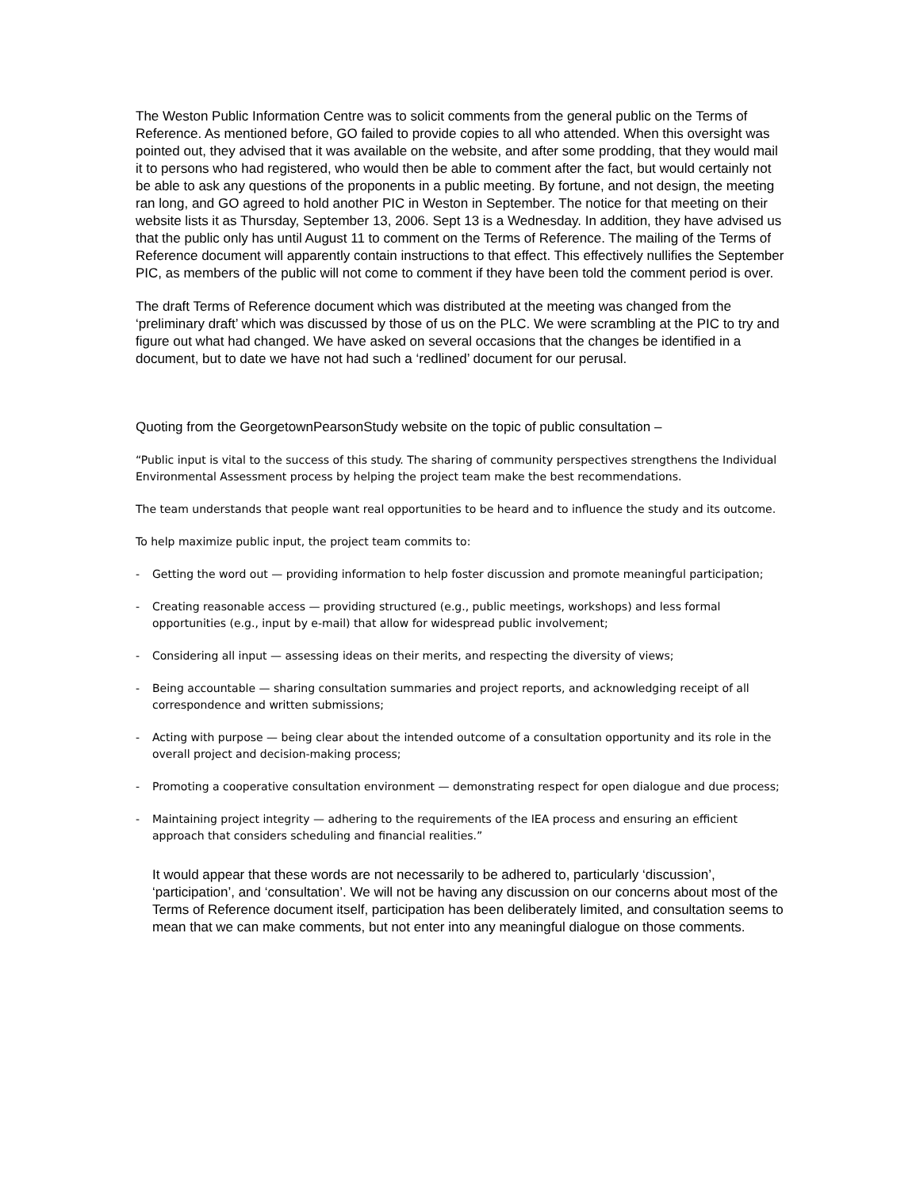The Weston Public Information Centre was to solicit comments from the general public on the Terms of Reference. As mentioned before, GO failed to provide copies to all who attended. When this oversight was pointed out, they advised that it was available on the website, and after some prodding, that they would mail it to persons who had registered, who would then be able to comment after the fact, but would certainly not be able to ask any questions of the proponents in a public meeting. By fortune, and not design, the meeting ran long, and GO agreed to hold another PIC in Weston in September. The notice for that meeting on their website lists it as Thursday, September 13, 2006. Sept 13 is a Wednesday. In addition, they have advised us that the public only has until August 11 to comment on the Terms of Reference. The mailing of the Terms of Reference document will apparently contain instructions to that effect. This effectively nullifies the September PIC, as members of the public will not come to comment if they have been told the comment period is over.
The draft Terms of Reference document which was distributed at the meeting was changed from the ‘preliminary draft’ which was discussed by those of us on the PLC. We were scrambling at the PIC to try and figure out what had changed. We have asked on several occasions that the changes be identified in a document, but to date we have not had such a ‘redlined’ document for our perusal.
Quoting from the GeorgetownPearsonStudy website on the topic of public consultation –
“Public input is vital to the success of this study. The sharing of community perspectives strengthens the Individual Environmental Assessment process by helping the project team make the best recommendations.
The team understands that people want real opportunities to be heard and to influence the study and its outcome.
To help maximize public input, the project team commits to:
- Getting the word out — providing information to help foster discussion and promote meaningful participation;
- Creating reasonable access — providing structured (e.g., public meetings, workshops) and less formal opportunities (e.g., input by e-mail) that allow for widespread public involvement;
- Considering all input — assessing ideas on their merits, and respecting the diversity of views;
- Being accountable — sharing consultation summaries and project reports, and acknowledging receipt of all correspondence and written submissions;
- Acting with purpose — being clear about the intended outcome of a consultation opportunity and its role in the overall project and decision-making process;
- Promoting a cooperative consultation environment — demonstrating respect for open dialogue and due process;
- Maintaining project integrity — adhering to the requirements of the IEA process and ensuring an efficient approach that considers scheduling and financial realities.”
It would appear that these words are not necessarily to be adhered to, particularly ‘discussion’, ‘participation’, and ‘consultation’. We will not be having any discussion on our concerns about most of the Terms of Reference document itself, participation has been deliberately limited, and consultation seems to mean that we can make comments, but not enter into any meaningful dialogue on those comments.